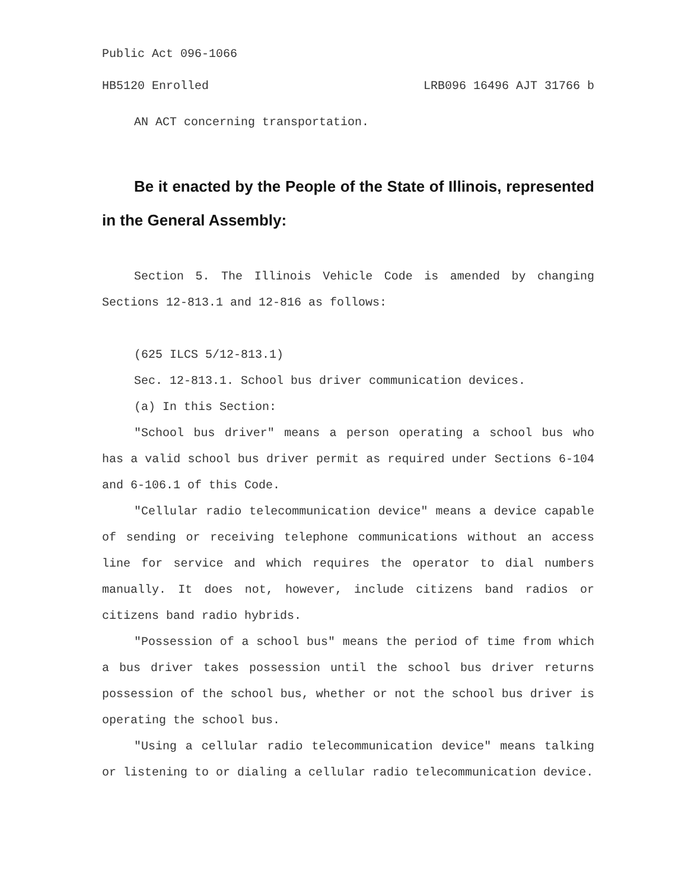Public Act 096-1066
HB5120 Enrolled LRB096 16496 AJT 31766 b
AN ACT concerning transportation.
Be it enacted by the People of the State of Illinois, represented in the General Assembly:
Section 5. The Illinois Vehicle Code is amended by changing Sections 12-813.1 and 12-816 as follows:
(625 ILCS 5/12-813.1)
Sec. 12-813.1. School bus driver communication devices.
(a) In this Section:
"School bus driver" means a person operating a school bus who has a valid school bus driver permit as required under Sections 6-104 and 6-106.1 of this Code.
"Cellular radio telecommunication device" means a device capable of sending or receiving telephone communications without an access line for service and which requires the operator to dial numbers manually. It does not, however, include citizens band radios or citizens band radio hybrids.
"Possession of a school bus" means the period of time from which a bus driver takes possession until the school bus driver returns possession of the school bus, whether or not the school bus driver is operating the school bus.
"Using a cellular radio telecommunication device" means talking or listening to or dialing a cellular radio telecommunication device.